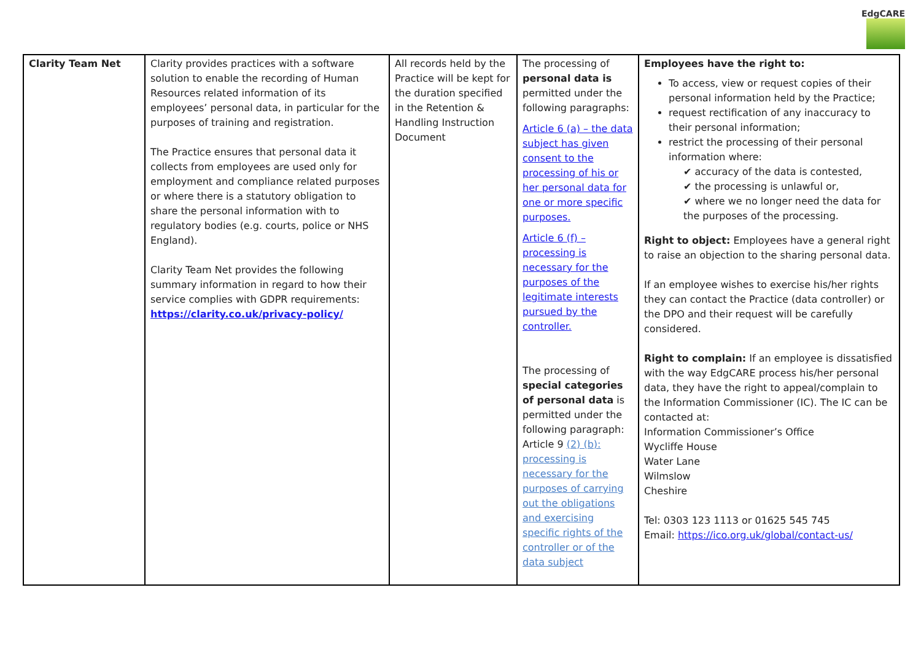EdgCARE
| Clarity Team Net | Clarity provides practices with a software solution to enable the recording of Human Resources related information of its employees’ personal data, in particular for the purposes of training and registration. The Practice ensures that personal data it collects from employees are used only for employment and compliance related purposes or where there is a statutory obligation to share the personal information with to regulatory bodies (e.g. courts, police or NHS England). Clarity Team Net provides the following summary information in regard to how their service complies with GDPR requirements: https://clarity.co.uk/privacy-policy/ | All records held by the Practice will be kept for the duration specified in the Retention & Handling Instruction Document | The processing of personal data is permitted under the following paragraphs: Article 6 (a) – the data subject has given consent to the processing of his or her personal data for one or more specific purposes. Article 6 (f) – processing is necessary for the purposes of the legitimate interests pursued by the controller. The processing of special categories of personal data is permitted under the following paragraph: Article 9 (2) (b): processing is necessary for the purposes of carrying out the obligations and exercising specific rights of the controller or of the data subject | Employees have the right to: To access, view or request copies of their personal information held by the Practice; request rectification of any inaccuracy to their personal information; restrict the processing of their personal information where: ✔ accuracy of the data is contested, ✔ the processing is unlawful or, ✔ where we no longer need the data for the purposes of the processing. Right to object: Employees have a general right to raise an objection to the sharing personal data. If an employee wishes to exercise his/her rights they can contact the Practice (data controller) or the DPO and their request will be carefully considered. Right to complain: If an employee is dissatisfied with the way EdgCARE process his/her personal data, they have the right to appeal/complain to the Information Commissioner (IC). The IC can be contacted at: Information Commissioner’s Office Wycliffe House Water Lane Wilmslow Cheshire Tel: 0303 123 1113 or 01625 545 745 Email: https://ico.org.uk/global/contact-us/ |